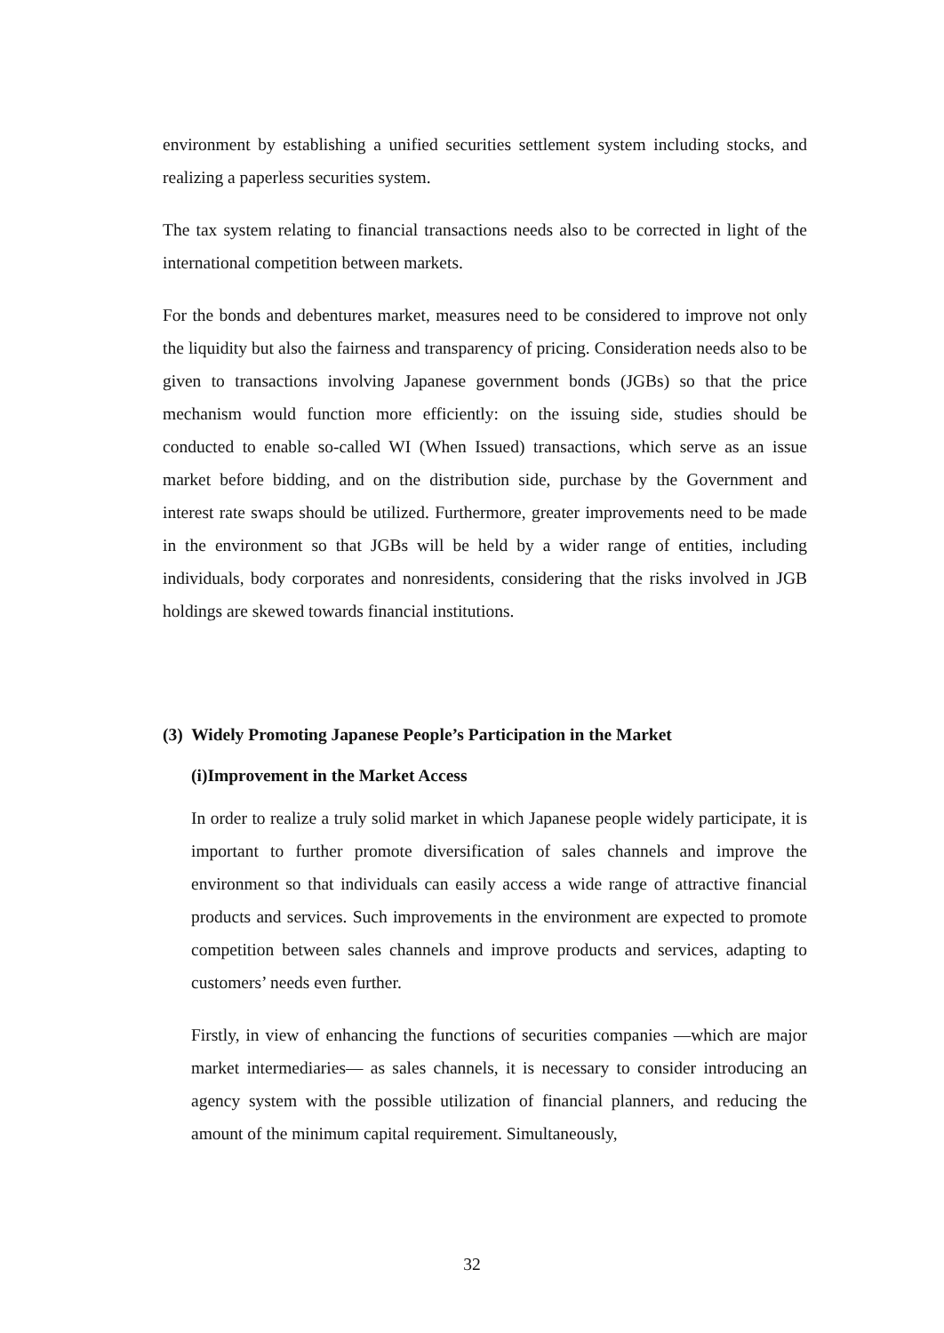environment by establishing a unified securities settlement system including stocks, and realizing a paperless securities system.
The tax system relating to financial transactions needs also to be corrected in light of the international competition between markets.
For the bonds and debentures market, measures need to be considered to improve not only the liquidity but also the fairness and transparency of pricing. Consideration needs also to be given to transactions involving Japanese government bonds (JGBs) so that the price mechanism would function more efficiently: on the issuing side, studies should be conducted to enable so-called WI (When Issued) transactions, which serve as an issue market before bidding, and on the distribution side, purchase by the Government and interest rate swaps should be utilized. Furthermore, greater improvements need to be made in the environment so that JGBs will be held by a wider range of entities, including individuals, body corporates and nonresidents, considering that the risks involved in JGB holdings are skewed towards financial institutions.
(3) Widely Promoting Japanese People’s Participation in the Market
(i)Improvement in the Market Access
In order to realize a truly solid market in which Japanese people widely participate, it is important to further promote diversification of sales channels and improve the environment so that individuals can easily access a wide range of attractive financial products and services. Such improvements in the environment are expected to promote competition between sales channels and improve products and services, adapting to customers’ needs even further.
Firstly, in view of enhancing the functions of securities companies —which are major market intermediaries— as sales channels, it is necessary to consider introducing an agency system with the possible utilization of financial planners, and reducing the amount of the minimum capital requirement. Simultaneously,
32